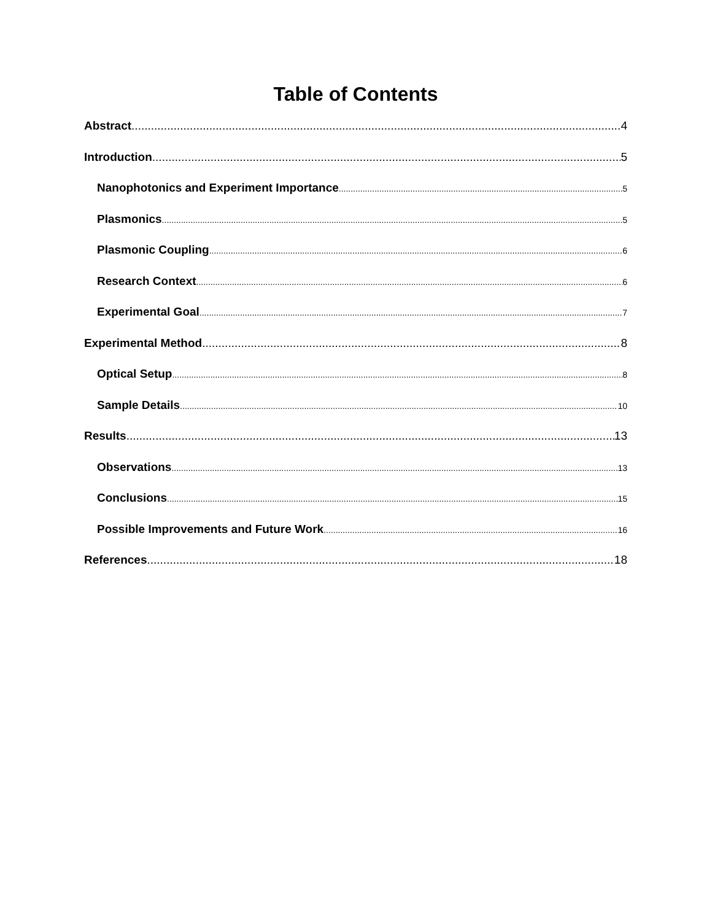Table of Contents
Abstract 4
Introduction 5
Nanophotonics and Experiment Importance 5
Plasmonics 5
Plasmonic Coupling 6
Research Context 6
Experimental Goal 7
Experimental Method 8
Optical Setup 8
Sample Details 10
Results 13
Observations 13
Conclusions 15
Possible Improvements and Future Work 16
References 18